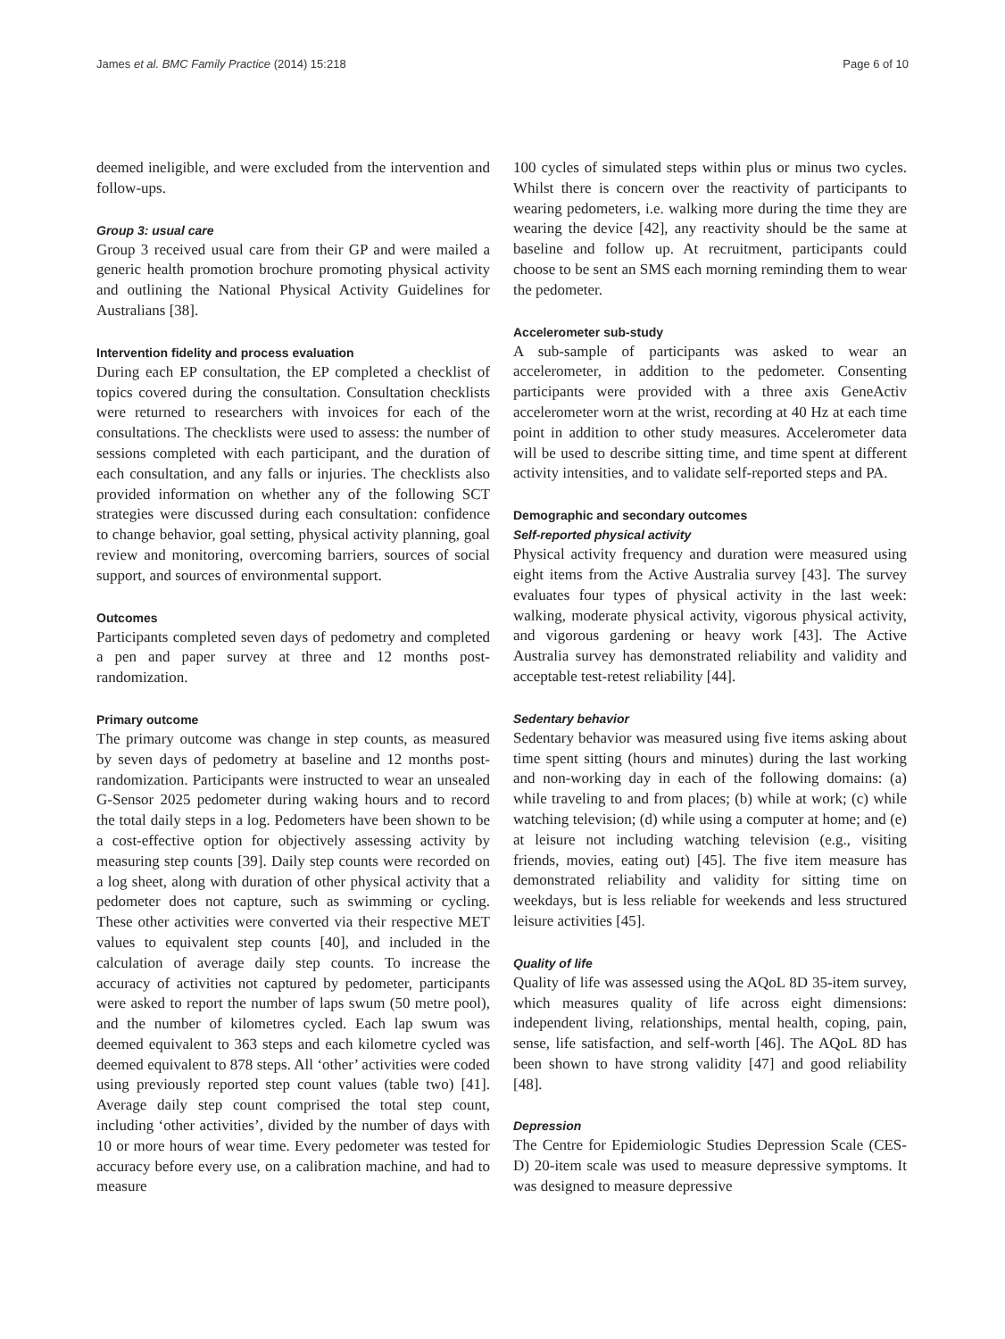James et al. BMC Family Practice (2014) 15:218 Page 6 of 10
deemed ineligible, and were excluded from the intervention and follow-ups.
Group 3: usual care
Group 3 received usual care from their GP and were mailed a generic health promotion brochure promoting physical activity and outlining the National Physical Activity Guidelines for Australians [38].
Intervention fidelity and process evaluation
During each EP consultation, the EP completed a checklist of topics covered during the consultation. Consultation checklists were returned to researchers with invoices for each of the consultations. The checklists were used to assess: the number of sessions completed with each participant, and the duration of each consultation, and any falls or injuries. The checklists also provided information on whether any of the following SCT strategies were discussed during each consultation: confidence to change behavior, goal setting, physical activity planning, goal review and monitoring, overcoming barriers, sources of social support, and sources of environmental support.
Outcomes
Participants completed seven days of pedometry and completed a pen and paper survey at three and 12 months post-randomization.
Primary outcome
The primary outcome was change in step counts, as measured by seven days of pedometry at baseline and 12 months post-randomization. Participants were instructed to wear an unsealed G-Sensor 2025 pedometer during waking hours and to record the total daily steps in a log. Pedometers have been shown to be a cost-effective option for objectively assessing activity by measuring step counts [39]. Daily step counts were recorded on a log sheet, along with duration of other physical activity that a pedometer does not capture, such as swimming or cycling. These other activities were converted via their respective MET values to equivalent step counts [40], and included in the calculation of average daily step counts. To increase the accuracy of activities not captured by pedometer, participants were asked to report the number of laps swum (50 metre pool), and the number of kilometres cycled. Each lap swum was deemed equivalent to 363 steps and each kilometre cycled was deemed equivalent to 878 steps. All ‘other’ activities were coded using previously reported step count values (table two) [41]. Average daily step count comprised the total step count, including ‘other activities’, divided by the number of days with 10 or more hours of wear time. Every pedometer was tested for accuracy before every use, on a calibration machine, and had to measure
100 cycles of simulated steps within plus or minus two cycles. Whilst there is concern over the reactivity of participants to wearing pedometers, i.e. walking more during the time they are wearing the device [42], any reactivity should be the same at baseline and follow up. At recruitment, participants could choose to be sent an SMS each morning reminding them to wear the pedometer.
Accelerometer sub-study
A sub-sample of participants was asked to wear an accelerometer, in addition to the pedometer. Consenting participants were provided with a three axis GeneActiv accelerometer worn at the wrist, recording at 40 Hz at each time point in addition to other study measures. Accelerometer data will be used to describe sitting time, and time spent at different activity intensities, and to validate self-reported steps and PA.
Demographic and secondary outcomes
Self-reported physical activity
Physical activity frequency and duration were measured using eight items from the Active Australia survey [43]. The survey evaluates four types of physical activity in the last week: walking, moderate physical activity, vigorous physical activity, and vigorous gardening or heavy work [43]. The Active Australia survey has demonstrated reliability and validity and acceptable test-retest reliability [44].
Sedentary behavior
Sedentary behavior was measured using five items asking about time spent sitting (hours and minutes) during the last working and non-working day in each of the following domains: (a) while traveling to and from places; (b) while at work; (c) while watching television; (d) while using a computer at home; and (e) at leisure not including watching television (e.g., visiting friends, movies, eating out) [45]. The five item measure has demonstrated reliability and validity for sitting time on weekdays, but is less reliable for weekends and less structured leisure activities [45].
Quality of life
Quality of life was assessed using the AQoL 8D 35-item survey, which measures quality of life across eight dimensions: independent living, relationships, mental health, coping, pain, sense, life satisfaction, and self-worth [46]. The AQoL 8D has been shown to have strong validity [47] and good reliability [48].
Depression
The Centre for Epidemiologic Studies Depression Scale (CES-D) 20-item scale was used to measure depressive symptoms. It was designed to measure depressive